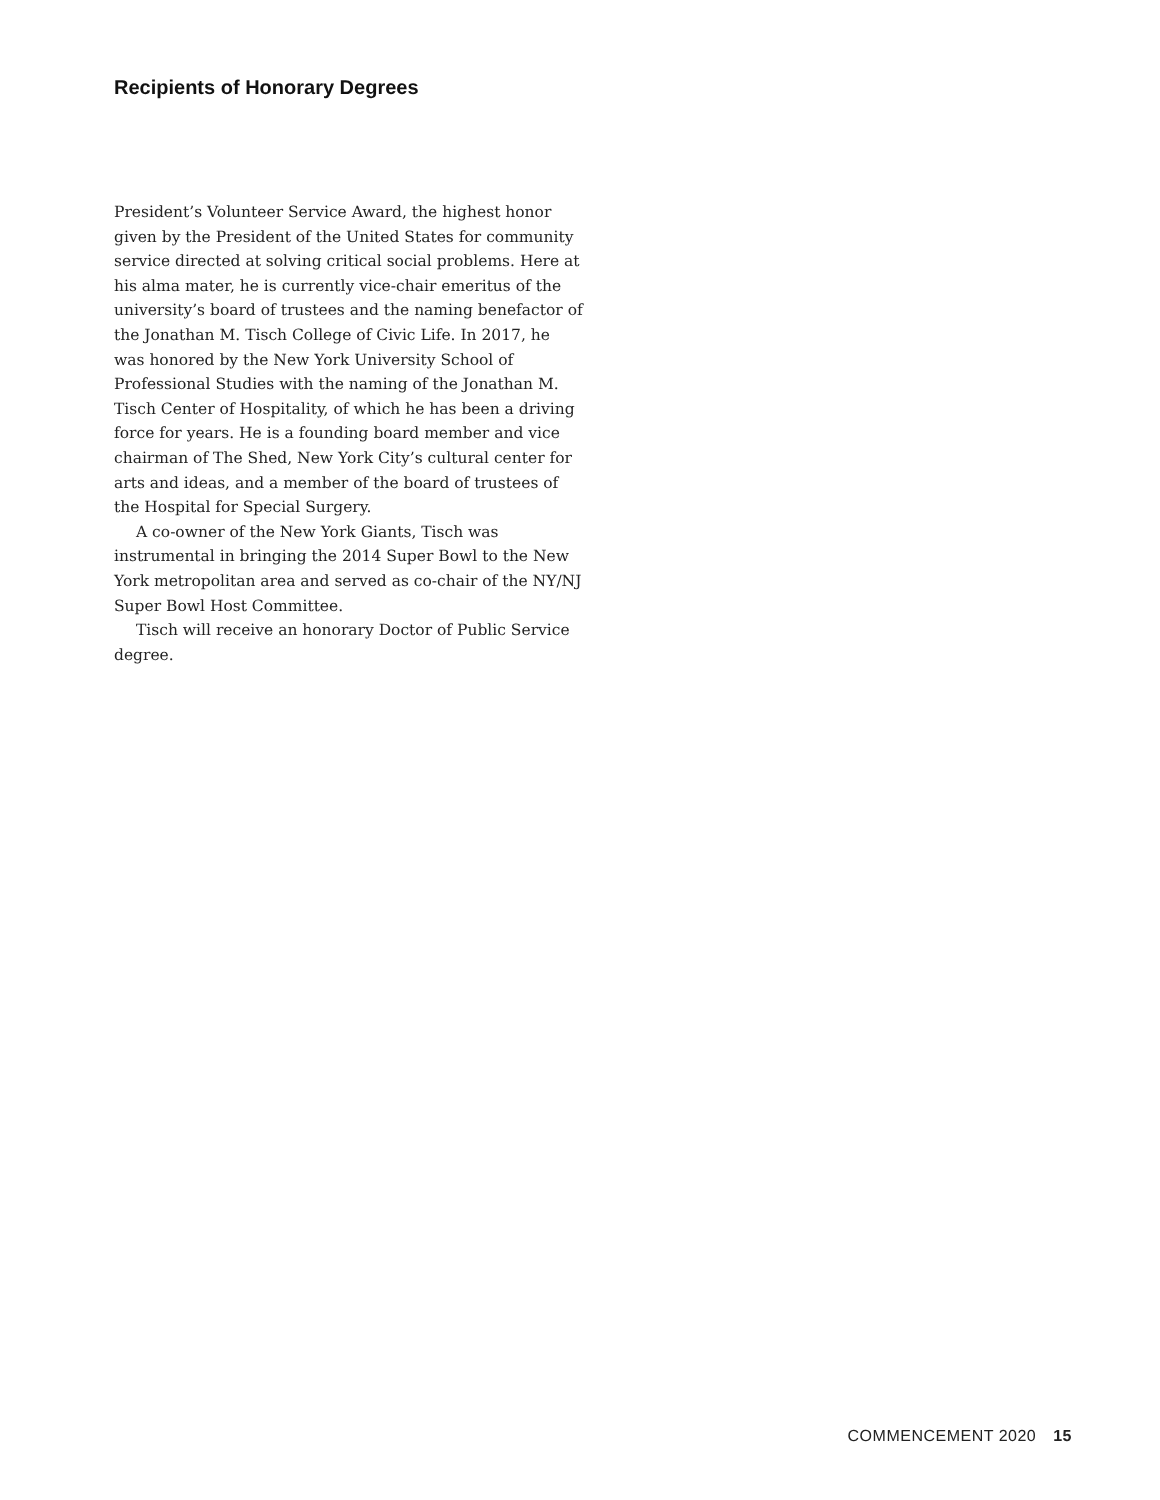Recipients of Honorary Degrees
President’s Volunteer Service Award, the highest honor given by the President of the United States for community service directed at solving critical social problems. Here at his alma mater, he is currently vice-chair emeritus of the university’s board of trustees and the naming benefactor of the Jonathan M. Tisch College of Civic Life. In 2017, he was honored by the New York University School of Professional Studies with the naming of the Jonathan M. Tisch Center of Hospitality, of which he has been a driving force for years. He is a founding board member and vice chairman of The Shed, New York City’s cultural center for arts and ideas, and a member of the board of trustees of the Hospital for Special Surgery.
A co-owner of the New York Giants, Tisch was instrumental in bringing the 2014 Super Bowl to the New York metropolitan area and served as co-chair of the NY/NJ Super Bowl Host Committee.
Tisch will receive an honorary Doctor of Public Service degree.
COMMENCEMENT 2020 15